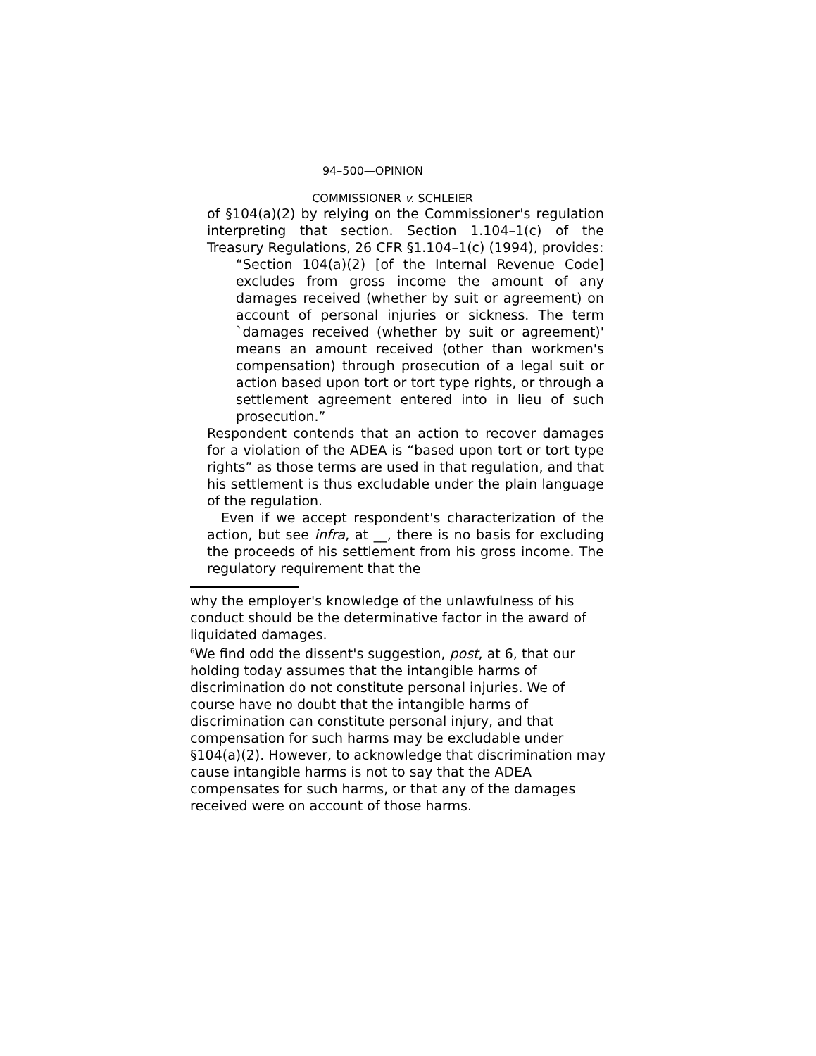94–500—OPINION
COMMISSIONER v. SCHLEIER
of §104(a)(2) by relying on the Commissioner's regulation interpreting that section. Section 1.104–1(c) of the Treasury Regulations, 26 CFR §1.104–1(c) (1994), provides:
“Section 104(a)(2) [of the Internal Revenue Code] excludes from gross income the amount of any damages received (whether by suit or agreement) on account of personal injuries or sickness. The term `damages received (whether by suit or agreement)' means an amount received (other than workmen's compensation) through prosecution of a legal suit or action based upon tort or tort type rights, or through a settlement agreement entered into in lieu of such prosecution.”
Respondent contends that an action to recover damages for a violation of the ADEA is “based upon tort or tort type rights” as those terms are used in that regulation, and that his settlement is thus excludable under the plain language of the regulation.
Even if we accept respondent's characterization of the action, but see infra, at __, there is no basis for excluding the proceeds of his settlement from his gross income. The regulatory requirement that the
why the employer's knowledge of the unlawfulness of his conduct should be the determinative factor in the award of liquidated damages.
<sup>6</sup> We find odd the dissent's suggestion, post, at 6, that our holding today assumes that the intangible harms of discrimination do not constitute personal injuries. We of course have no doubt that the intangible harms of discrimination can constitute personal injury, and that compensation for such harms may be excludable under §104(a)(2). However, to acknowledge that discrimination may cause intangible harms is not to say that the ADEA compensates for such harms, or that any of the damages received were on account of those harms.